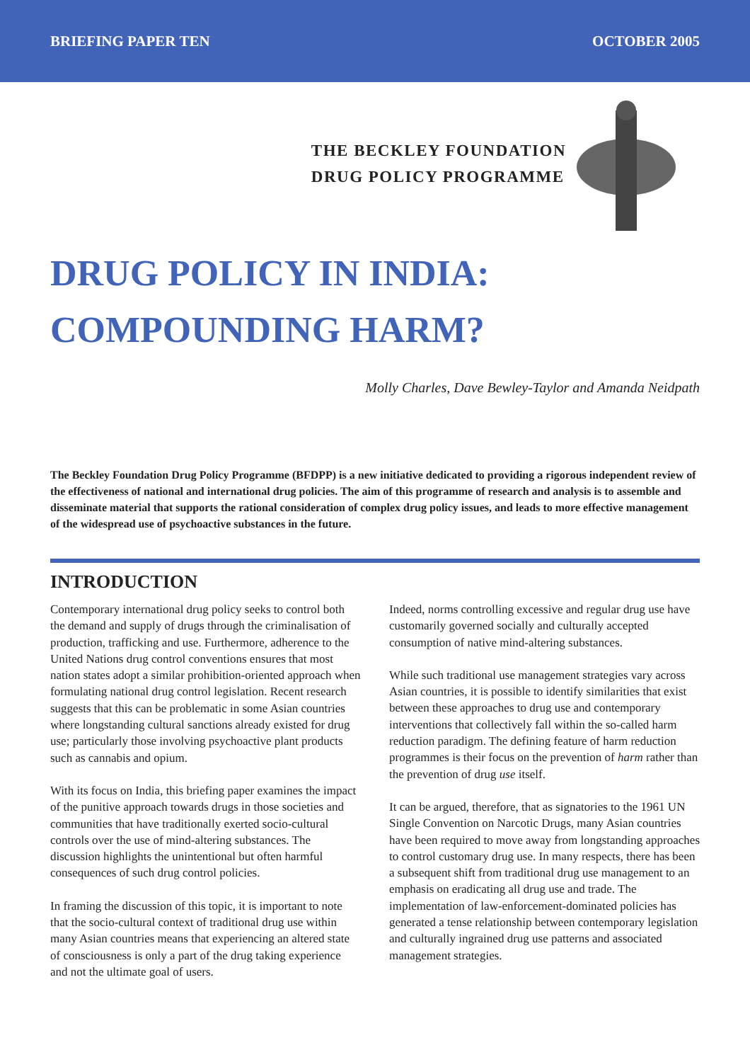BRIEFING PAPER TEN OCTOBER 2005
THE BECKLEY FOUNDATION
DRUG POLICY PROGRAMME
DRUG POLICY IN INDIA:
COMPOUNDING HARM?
Molly Charles, Dave Bewley-Taylor and Amanda Neidpath
The Beckley Foundation Drug Policy Programme (BFDPP) is a new initiative dedicated to providing a rigorous independent review of the effectiveness of national and international drug policies. The aim of this programme of research and analysis is to assemble and disseminate material that supports the rational consideration of complex drug policy issues, and leads to more effective management of the widespread use of psychoactive substances in the future.
INTRODUCTION
Contemporary international drug policy seeks to control both the demand and supply of drugs through the criminalisation of production, trafficking and use. Furthermore, adherence to the United Nations drug control conventions ensures that most nation states adopt a similar prohibition-oriented approach when formulating national drug control legislation. Recent research suggests that this can be problematic in some Asian countries where longstanding cultural sanctions already existed for drug use; particularly those involving psychoactive plant products such as cannabis and opium.
With its focus on India, this briefing paper examines the impact of the punitive approach towards drugs in those societies and communities that have traditionally exerted socio-cultural controls over the use of mind-altering substances. The discussion highlights the unintentional but often harmful consequences of such drug control policies.
In framing the discussion of this topic, it is important to note that the socio-cultural context of traditional drug use within many Asian countries means that experiencing an altered state of consciousness is only a part of the drug taking experience and not the ultimate goal of users.
Indeed, norms controlling excessive and regular drug use have customarily governed socially and culturally accepted consumption of native mind-altering substances.
While such traditional use management strategies vary across Asian countries, it is possible to identify similarities that exist between these approaches to drug use and contemporary interventions that collectively fall within the so-called harm reduction paradigm. The defining feature of harm reduction programmes is their focus on the prevention of harm rather than the prevention of drug use itself.
It can be argued, therefore, that as signatories to the 1961 UN Single Convention on Narcotic Drugs, many Asian countries have been required to move away from longstanding approaches to control customary drug use. In many respects, there has been a subsequent shift from traditional drug use management to an emphasis on eradicating all drug use and trade. The implementation of law-enforcement-dominated policies has generated a tense relationship between contemporary legislation and culturally ingrained drug use patterns and associated management strategies.